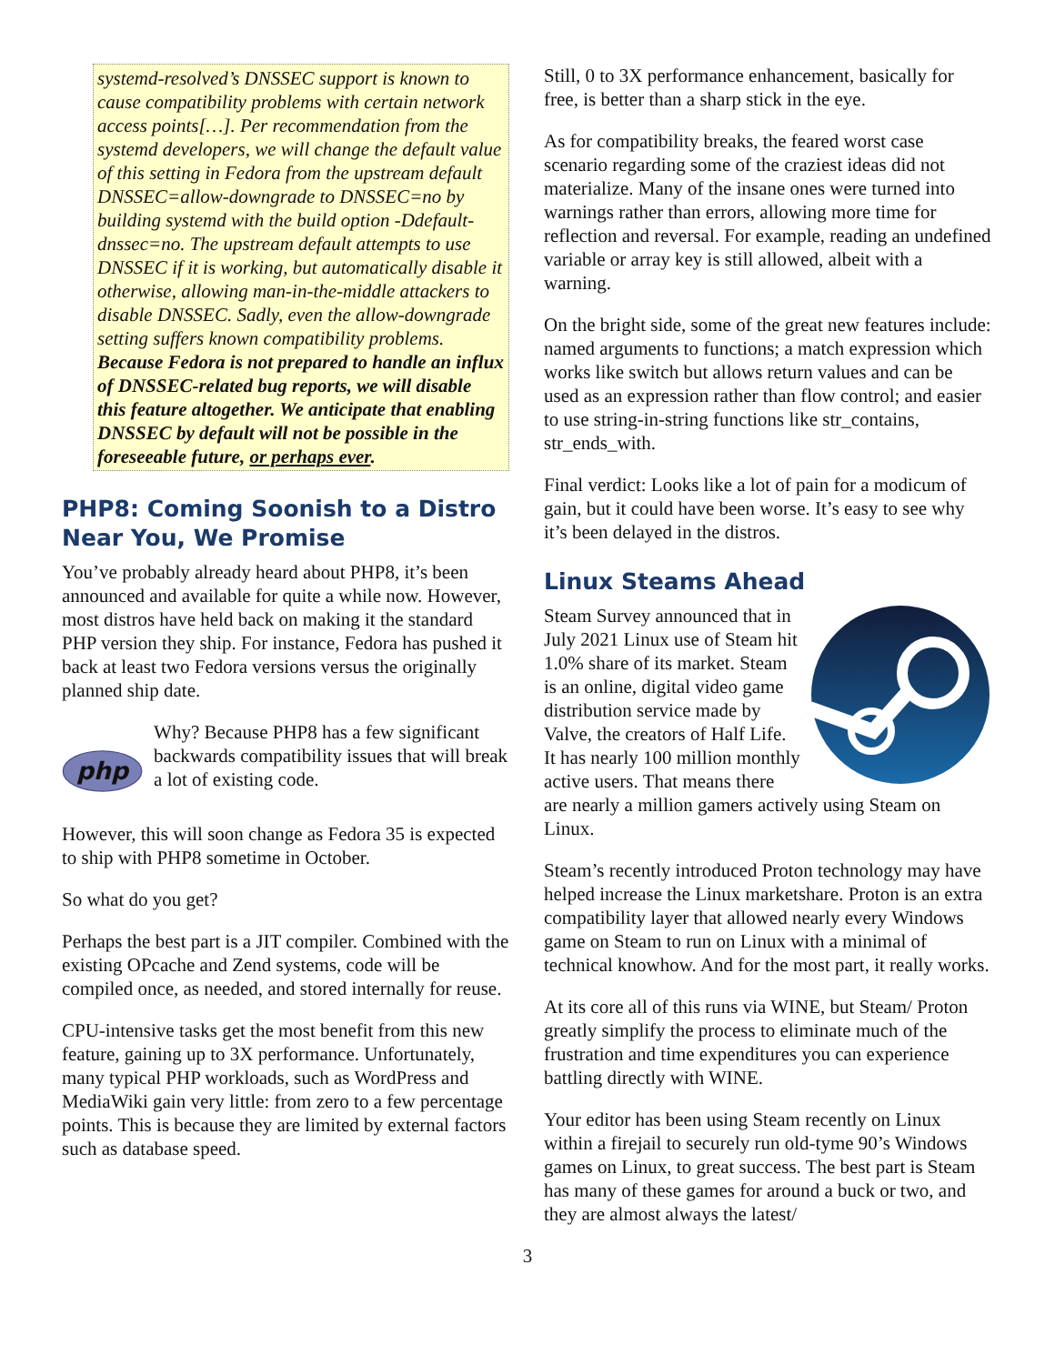systemd-resolved’s DNSSEC support is known to cause compatibility problems with certain network access points[…]. Per recommendation from the systemd developers, we will change the default value of this setting in Fedora from the upstream default DNSSEC=allow-downgrade to DNSSEC=no by building systemd with the build option -Ddefault-dnssec=no. The upstream default attempts to use DNSSEC if it is working, but automatically disable it otherwise, allowing man-in-the-middle attackers to disable DNSSEC. Sadly, even the allow-downgrade setting suffers known compatibility problems. Because Fedora is not prepared to handle an influx of DNSSEC-related bug reports, we will disable this feature altogether. We anticipate that enabling DNSSEC by default will not be possible in the foreseeable future, or perhaps ever.
PHP8: Coming Soonish to a Distro Near You, We Promise
You’ve probably already heard about PHP8, it’s been announced and available for quite a while now. However, most distros have held back on making it the standard PHP version they ship. For instance, Fedora has pushed it back at least two Fedora versions versus the originally planned ship date.
php
Why? Because PHP8 has a few significant backwards compatibility issues that will break a lot of existing code.
However, this will soon change as Fedora 35 is expected to ship with PHP8 sometime in October.
So what do you get?
Perhaps the best part is a JIT compiler. Combined with the existing OPcache and Zend systems, code will be compiled once, as needed, and stored internally for reuse.
CPU-intensive tasks get the most benefit from this new feature, gaining up to 3X performance. Unfortunately, many typical PHP workloads, such as WordPress and MediaWiki gain very little: from zero to a few percentage points. This is because they are limited by external factors such as database speed.
Still, 0 to 3X performance enhancement, basically for free, is better than a sharp stick in the eye.
As for compatibility breaks, the feared worst case scenario regarding some of the craziest ideas did not materialize. Many of the insane ones were turned into warnings rather than errors, allowing more time for reflection and reversal. For example, reading an undefined variable or array key is still allowed, albeit with a warning.
On the bright side, some of the great new features include: named arguments to functions; a match expression which works like switch but allows return values and can be used as an expression rather than flow control; and easier to use string-in-string functions like str_contains, str_ends_with.
Final verdict: Looks like a lot of pain for a modicum of gain, but it could have been worse. It’s easy to see why it’s been delayed in the distros.
Linux Steams Ahead
Steam Survey announced that in July 2021 Linux use of Steam hit 1.0% share of its market. Steam is an online, digital video game distribution service made by Valve, the creators of Half Life. It has nearly 100 million monthly active users. That means there are nearly a million gamers actively using Steam on Linux.
Steam’s recently introduced Proton technology may have helped increase the Linux marketshare. Proton is an extra compatibility layer that allowed nearly every Windows game on Steam to run on Linux with a minimal of technical knowhow. And for the most part, it really works.
At its core all of this runs via WINE, but Steam/ Proton greatly simplify the process to eliminate much of the frustration and time expenditures you can experience battling directly with WINE.
Your editor has been using Steam recently on Linux within a firejail to securely run old-tyme 90’s Windows games on Linux, to great success. The best part is Steam has many of these games for around a buck or two, and they are almost always the latest/
3